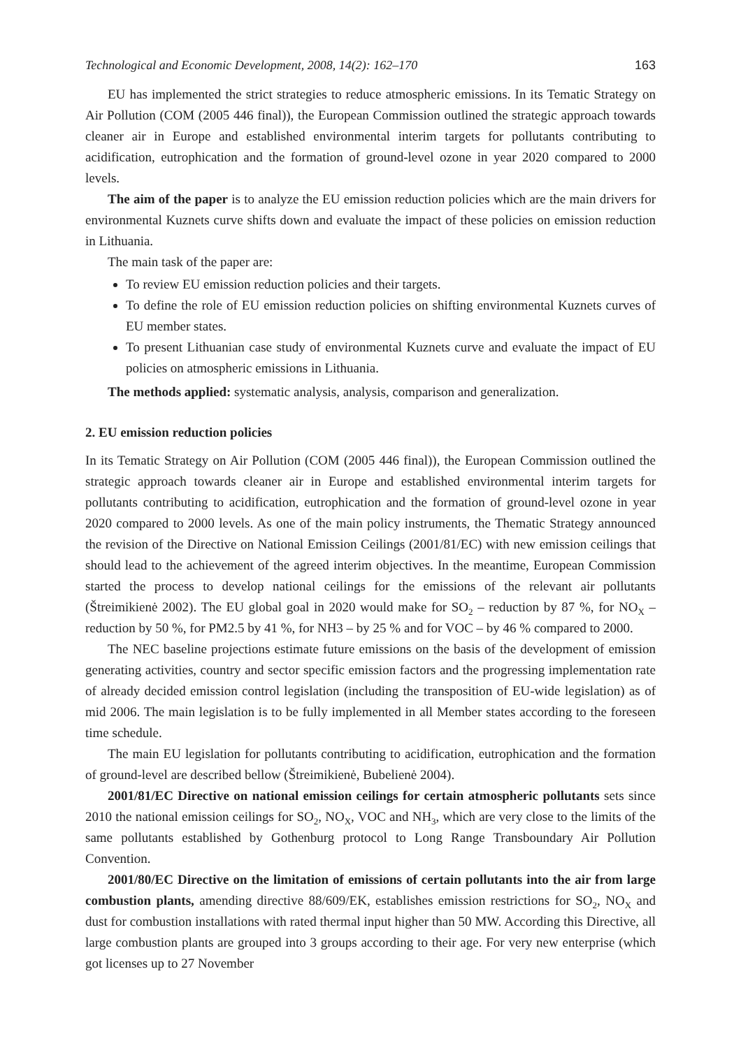Technological and Economic Development, 2008, 14(2): 162–170 163
EU has implemented the strict strategies to reduce atmospheric emissions. In its Tematic Strategy on Air Pollution (COM (2005 446 final)), the European Commission outlined the strategic approach towards cleaner air in Europe and established environmental interim targets for pollutants contributing to acidification, eutrophication and the formation of ground-level ozone in year 2020 compared to 2000 levels.
The aim of the paper is to analyze the EU emission reduction policies which are the main drivers for environmental Kuznets curve shifts down and evaluate the impact of these policies on emission reduction in Lithuania.
The main task of the paper are:
To review EU emission reduction policies and their targets.
To define the role of EU emission reduction policies on shifting environmental Kuznets curves of EU member states.
To present Lithuanian case study of environmental Kuznets curve and evaluate the impact of EU policies on atmospheric emissions in Lithuania.
The methods applied: systematic analysis, analysis, comparison and generalization.
2. EU emission reduction policies
In its Tematic Strategy on Air Pollution (COM (2005 446 final)), the European Commission outlined the strategic approach towards cleaner air in Europe and established environmental interim targets for pollutants contributing to acidification, eutrophication and the formation of ground-level ozone in year 2020 compared to 2000 levels. As one of the main policy instruments, the Thematic Strategy announced the revision of the Directive on National Emission Ceilings (2001/81/EC) with new emission ceilings that should lead to the achievement of the agreed interim objectives. In the meantime, European Commission started the process to develop national ceilings for the emissions of the relevant air pollutants (Štreimikienė 2002). The EU global goal in 2020 would make for SO<sub>2</sub> – reduction by 87 %, for NO<sub>X</sub> – reduction by 50 %, for PM2.5 by 41 %, for NH3 – by 25 % and for VOC – by 46 % compared to 2000.
The NEC baseline projections estimate future emissions on the basis of the development of emission generating activities, country and sector specific emission factors and the progressing implementation rate of already decided emission control legislation (including the transposition of EU-wide legislation) as of mid 2006. The main legislation is to be fully implemented in all Member states according to the foreseen time schedule.
The main EU legislation for pollutants contributing to acidification, eutrophication and the formation of ground-level are described bellow (Štreimikienė, Bubelienė 2004).
2001/81/EC Directive on national emission ceilings for certain atmospheric pollutants sets since 2010 the national emission ceilings for SO<sub>2</sub>, NO<sub>X</sub>, VOC and NH<sub>3</sub>, which are very close to the limits of the same pollutants established by Gothenburg protocol to Long Range Transboundary Air Pollution Convention.
2001/80/EC Directive on the limitation of emissions of certain pollutants into the air from large combustion plants, amending directive 88/609/EK, establishes emission restrictions for SO<sub>2</sub>, NO<sub>X</sub> and dust for combustion installations with rated thermal input higher than 50 MW. According this Directive, all large combustion plants are grouped into 3 groups according to their age. For very new enterprise (which got licenses up to 27 November